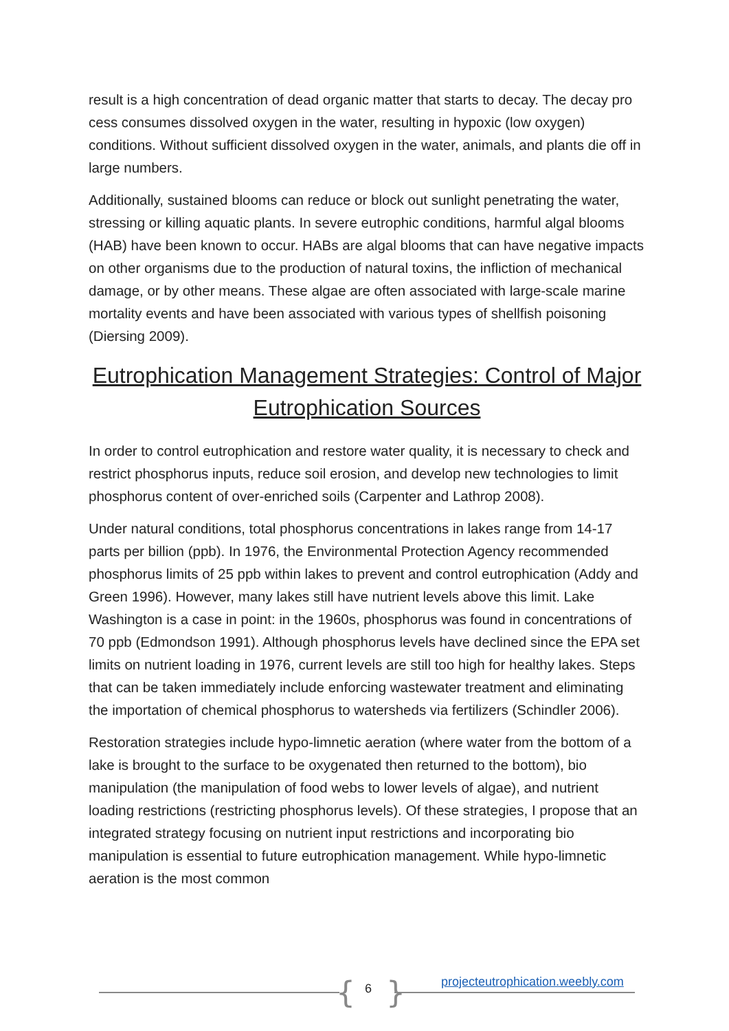result is a high concentration of dead organic matter that starts to decay. The decay pro cess consumes dissolved oxygen in the water, resulting in hypoxic (low oxygen) conditions. Without sufficient dissolved oxygen in the water, animals, and plants die off in large numbers.
Additionally, sustained blooms can reduce or block out sunlight penetrating the water, stressing or killing aquatic plants. In severe eutrophic conditions, harmful algal blooms (HAB) have been known to occur. HABs are algal blooms that can have negative impacts on other organisms due to the production of natural toxins, the infliction of mechanical damage, or by other means. These algae are often associated with large-scale marine mortality events and have been associated with various types of shellfish poisoning (Diersing 2009).
Eutrophication Management Strategies: Control of Major Eutrophication Sources
In order to control eutrophication and restore water quality, it is necessary to check and restrict phosphorus inputs, reduce soil erosion, and develop new technologies to limit phosphorus content of over-enriched soils (Carpenter and Lathrop 2008).
Under natural conditions, total phosphorus concentrations in lakes range from 14-17 parts per billion (ppb). In 1976, the Environmental Protection Agency recommended phosphorus limits of 25 ppb within lakes to prevent and control eutrophication (Addy and Green 1996). However, many lakes still have nutrient levels above this limit. Lake Washington is a case in point: in the 1960s, phosphorus was found in concentrations of 70 ppb (Edmondson 1991). Although phosphorus levels have declined since the EPA set limits on nutrient loading in 1976, current levels are still too high for healthy lakes. Steps that can be taken immediately include enforcing wastewater treatment and eliminating the importation of chemical phosphorus to watersheds via fertilizers (Schindler 2006).
Restoration strategies include hypo-limnetic aeration (where water from the bottom of a lake is brought to the surface to be oxygenated then returned to the bottom), bio manipulation (the manipulation of food webs to lower levels of algae), and nutrient loading restrictions (restricting phosphorus levels). Of these strategies, I propose that an integrated strategy focusing on nutrient input restrictions and incorporating bio manipulation is essential to future eutrophication management. While hypo-limnetic aeration is the most common
{ 6 }
projecteutrophication.weebly.com